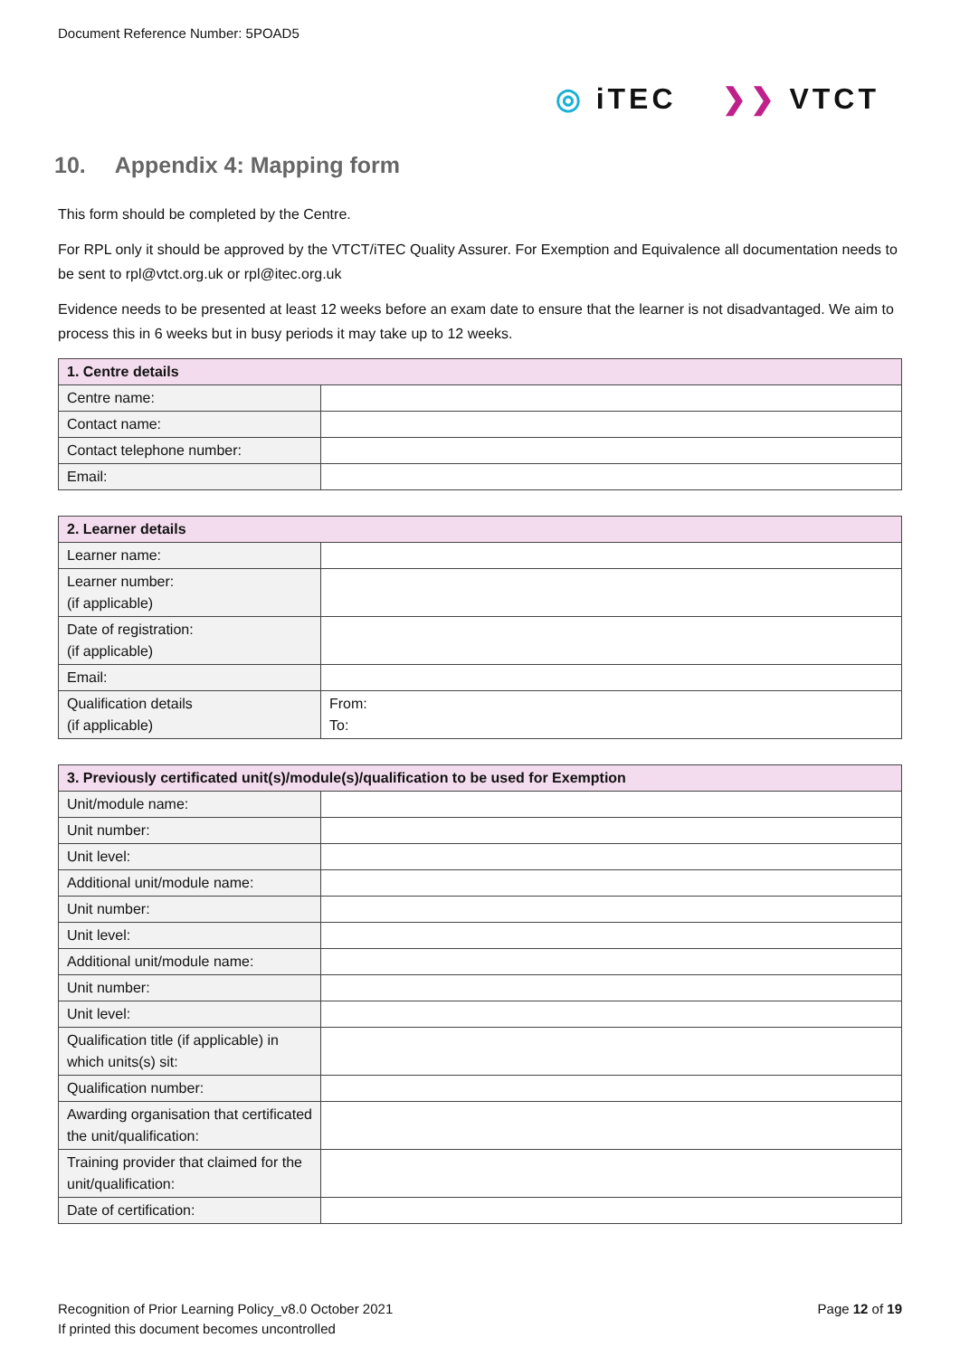Document Reference Number: 5POAD5
◎ iTEC ❯❯ VTCT
10. Appendix 4: Mapping form
This form should be completed by the Centre.
For RPL only it should be approved by the VTCT/iTEC Quality Assurer. For Exemption and Equivalence all documentation needs to be sent to rpl@vtct.org.uk or rpl@itec.org.uk
Evidence needs to be presented at least 12 weeks before an exam date to ensure that the learner is not disadvantaged. We aim to process this in 6 weeks but in busy periods it may take up to 12 weeks.
| 1. Centre details | |
| --- | --- |
| Centre name: | |
| Contact name: | |
| Contact telephone number: | |
| Email: | |
| 2. Learner details | |
| --- | --- |
| Learner name: | |
| Learner number: (if applicable) | |
| Date of registration: (if applicable) | |
| Email: | |
| Qualification details (if applicable) | From: To: |
| 3. Previously certificated unit(s)/module(s)/qualification to be used for Exemption | |
| --- | --- |
| Unit/module name: | |
| Unit number: | |
| Unit level: | |
| Additional unit/module name: | |
| Unit number: | |
| Unit level: | |
| Additional unit/module name: | |
| Unit number: | |
| Unit level: | |
| Qualification title (if applicable) in which units(s) sit: | |
| Qualification number: | |
| Awarding organisation that certificated the unit/qualification: | |
| Training provider that claimed for the unit/qualification: | |
| Date of certification: | |
Recognition of Prior Learning Policy_v8.0 October 2021
If printed this document becomes uncontrolled
Page 12 of 19